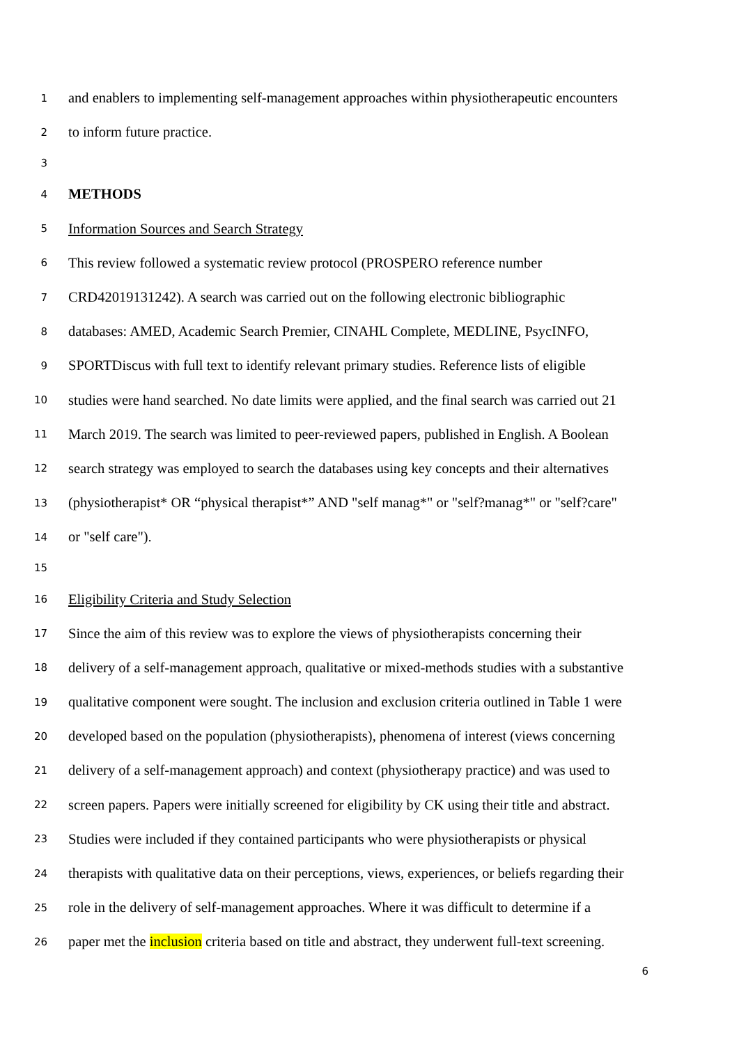1 and enablers to implementing self-management approaches within physiotherapeutic encounters
2 to inform future practice.
3
4 METHODS
5 Information Sources and Search Strategy
6 This review followed a systematic review protocol (PROSPERO reference number
7 CRD42019131242). A search was carried out on the following electronic bibliographic
8 databases: AMED, Academic Search Premier, CINAHL Complete, MEDLINE, PsycINFO,
9 SPORTDiscus with full text to identify relevant primary studies. Reference lists of eligible
10 studies were hand searched. No date limits were applied, and the final search was carried out 21
11 March 2019. The search was limited to peer-reviewed papers, published in English. A Boolean
12 search strategy was employed to search the databases using key concepts and their alternatives
13 (physiotherapist* OR “physical therapist*” AND "self manag*" or "self?manag*" or "self?care"
14 or "self care").
15
16 Eligibility Criteria and Study Selection
17 Since the aim of this review was to explore the views of physiotherapists concerning their
18 delivery of a self-management approach, qualitative or mixed-methods studies with a substantive
19 qualitative component were sought. The inclusion and exclusion criteria outlined in Table 1 were
20 developed based on the population (physiotherapists), phenomena of interest (views concerning
21 delivery of a self-management approach) and context (physiotherapy practice) and was used to
22 screen papers. Papers were initially screened for eligibility by CK using their title and abstract.
23 Studies were included if they contained participants who were physiotherapists or physical
24 therapists with qualitative data on their perceptions, views, experiences, or beliefs regarding their
25 role in the delivery of self-management approaches. Where it was difficult to determine if a
26 paper met the inclusion criteria based on title and abstract, they underwent full-text screening.
6